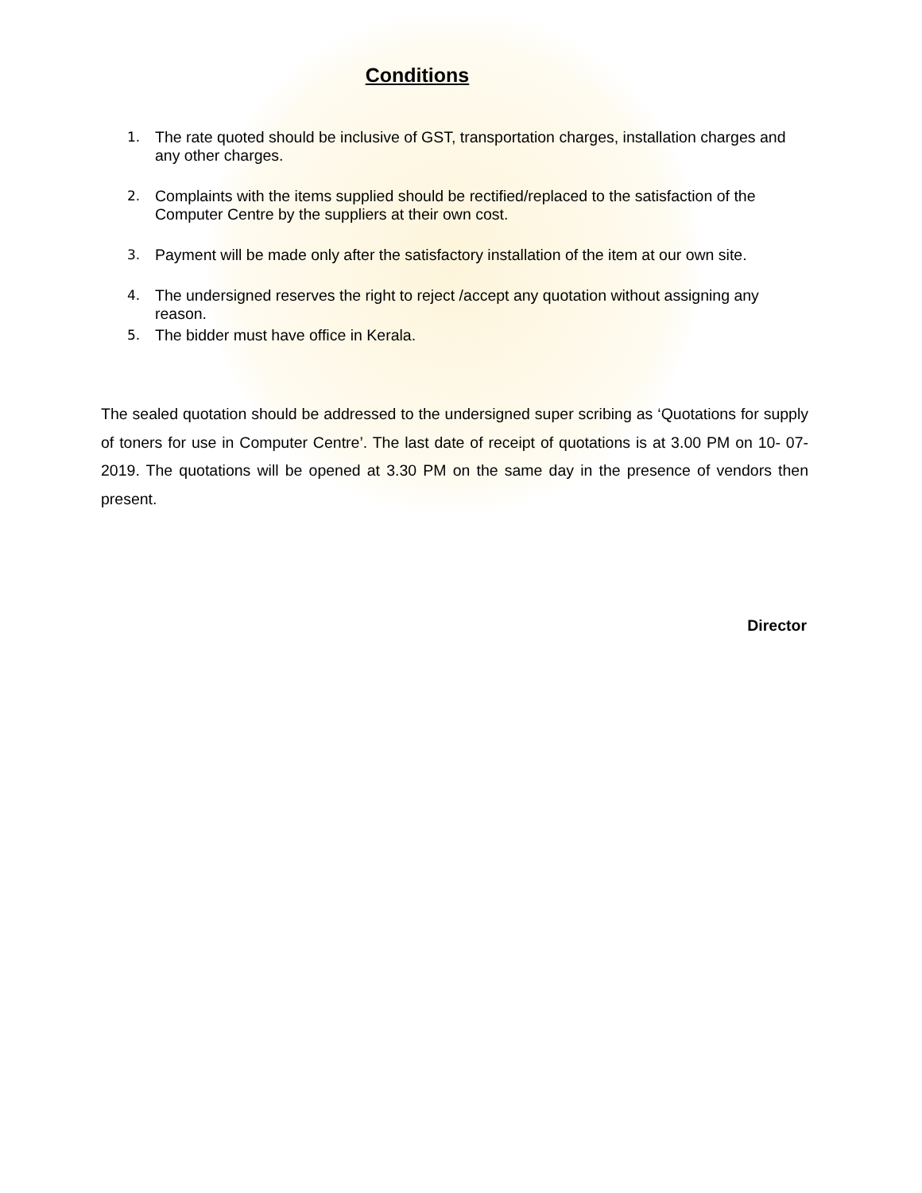Conditions
1. The rate quoted should be inclusive of GST, transportation charges, installation charges and any other charges.
2. Complaints with the items supplied should be rectified/replaced to the satisfaction of the Computer Centre by the suppliers at their own cost.
3. Payment will be made only after the satisfactory installation of the item at our own site.
4. The undersigned reserves the right to reject /accept any quotation without assigning any reason.
5. The bidder must have office in Kerala.
The sealed quotation should be addressed to the undersigned super scribing as ‘Quotations for supply of toners for use in Computer Centre’. The last date of receipt of quotations is at 3.00 PM on 10- 07-2019. The quotations will be opened at 3.30 PM on the same day in the presence of vendors then present.
Director